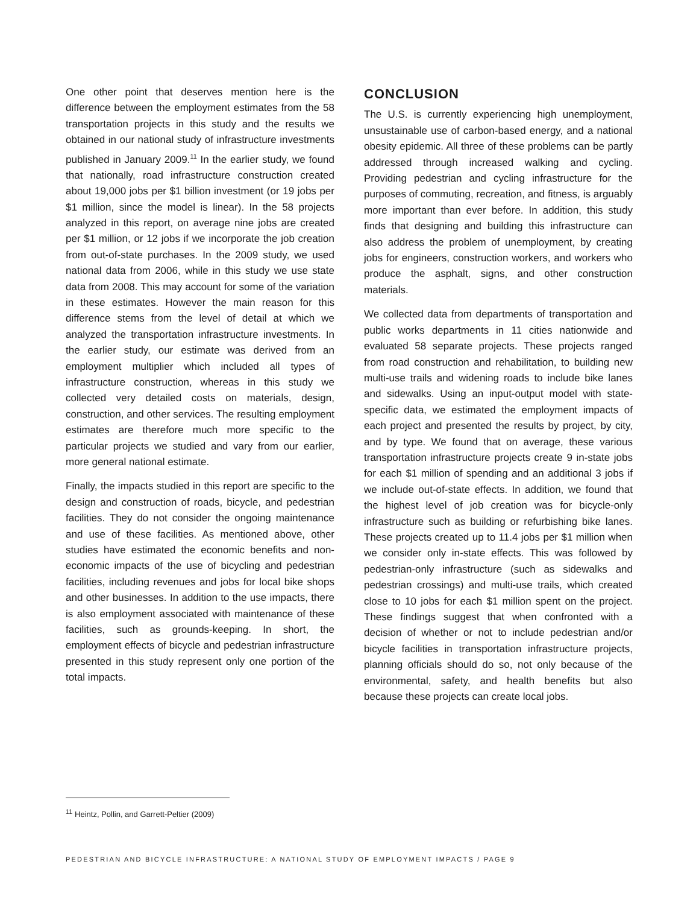One other point that deserves mention here is the difference between the employment estimates from the 58 transportation projects in this study and the results we obtained in our national study of infrastructure investments published in January 2009.<sup>11</sup> In the earlier study, we found that nationally, road infrastructure construction created about 19,000 jobs per $1 billion investment (or 19 jobs per $1 million, since the model is linear). In the 58 projects analyzed in this report, on average nine jobs are created per $1 million, or 12 jobs if we incorporate the job creation from out-of-state purchases. In the 2009 study, we used national data from 2006, while in this study we use state data from 2008. This may account for some of the variation in these estimates. However the main reason for this difference stems from the level of detail at which we analyzed the transportation infrastructure investments. In the earlier study, our estimate was derived from an employment multiplier which included all types of infrastructure construction, whereas in this study we collected very detailed costs on materials, design, construction, and other services. The resulting employment estimates are therefore much more specific to the particular projects we studied and vary from our earlier, more general national estimate.
Finally, the impacts studied in this report are specific to the design and construction of roads, bicycle, and pedestrian facilities. They do not consider the ongoing maintenance and use of these facilities. As mentioned above, other studies have estimated the economic benefits and non-economic impacts of the use of bicycling and pedestrian facilities, including revenues and jobs for local bike shops and other businesses. In addition to the use impacts, there is also employment associated with maintenance of these facilities, such as grounds-keeping. In short, the employment effects of bicycle and pedestrian infrastructure presented in this study represent only one portion of the total impacts.
CONCLUSION
The U.S. is currently experiencing high unemployment, unsustainable use of carbon-based energy, and a national obesity epidemic. All three of these problems can be partly addressed through increased walking and cycling. Providing pedestrian and cycling infrastructure for the purposes of commuting, recreation, and fitness, is arguably more important than ever before. In addition, this study finds that designing and building this infrastructure can also address the problem of unemployment, by creating jobs for engineers, construction workers, and workers who produce the asphalt, signs, and other construction materials.
We collected data from departments of transportation and public works departments in 11 cities nationwide and evaluated 58 separate projects. These projects ranged from road construction and rehabilitation, to building new multi-use trails and widening roads to include bike lanes and sidewalks. Using an input-output model with state-specific data, we estimated the employment impacts of each project and presented the results by project, by city, and by type. We found that on average, these various transportation infrastructure projects create 9 in-state jobs for each $1 million of spending and an additional 3 jobs if we include out-of-state effects. In addition, we found that the highest level of job creation was for bicycle-only infrastructure such as building or refurbishing bike lanes. These projects created up to 11.4 jobs per $1 million when we consider only in-state effects. This was followed by pedestrian-only infrastructure (such as sidewalks and pedestrian crossings) and multi-use trails, which created close to 10 jobs for each $1 million spent on the project. These findings suggest that when confronted with a decision of whether or not to include pedestrian and/or bicycle facilities in transportation infrastructure projects, planning officials should do so, not only because of the environmental, safety, and health benefits but also because these projects can create local jobs.
<sup>11</sup> Heintz, Pollin, and Garrett-Peltier (2009)
PEDESTRIAN AND BICYCLE INFRASTRUCTURE: A NATIONAL STUDY OF EMPLOYMENT IMPACTS / PAGE 9